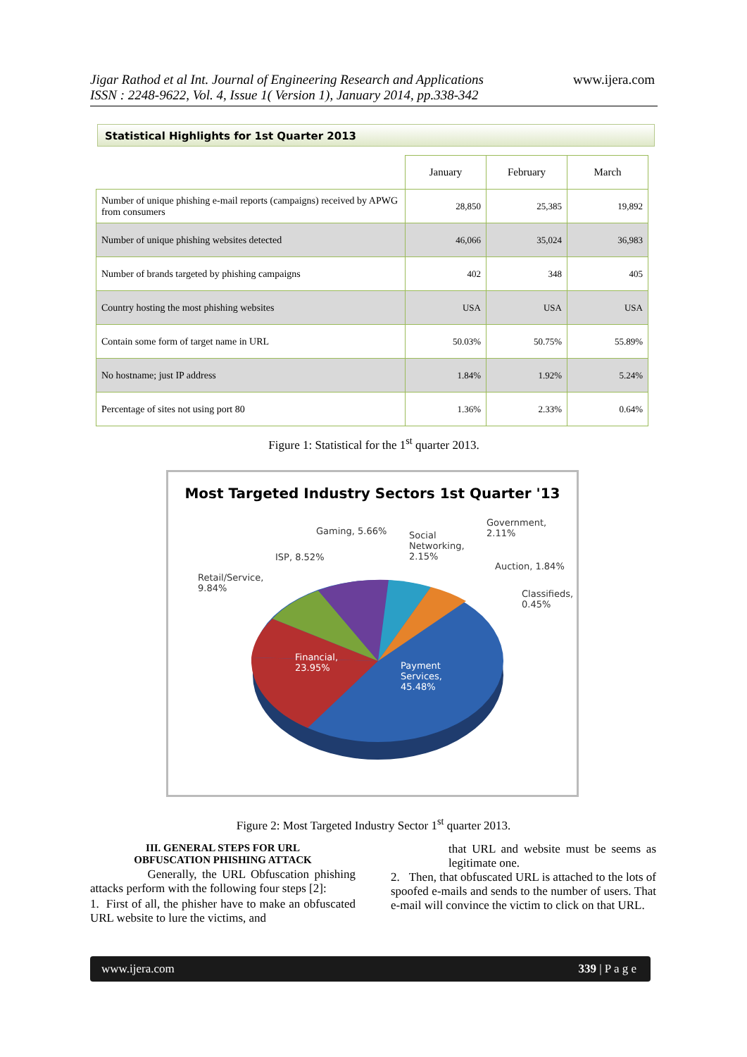Jigar Rathod et al Int. Journal of Engineering Research and Applications
ISSN : 2248-9622, Vol. 4, Issue 1( Version 1), January 2014, pp.338-342
www.ijera.com
Statistical Highlights for 1st Quarter 2013
| | January | February | March |
| --- | --- | --- | --- |
| Number of unique phishing e-mail reports (campaigns) received by APWG from consumers | 28,850 | 25,385 | 19,892 |
| Number of unique phishing websites detected | 46,066 | 35,024 | 36,983 |
| Number of brands targeted by phishing campaigns | 402 | 348 | 405 |
| Country hosting the most phishing websites | USA | USA | USA |
| Contain some form of target name in URL | 50.03% | 50.75% | 55.89% |
| No hostname; just IP address | 1.84% | 1.92% | 5.24% |
| Percentage of sites not using port 80 | 1.36% | 2.33% | 0.64% |
Figure 1: Statistical for the 1<sup>st</sup> quarter 2013.
Most Targeted Industry Sectors 1st Quarter '13
Gaming, 5.66% Social
Networking,
2.15%
Government,
2.11%
ISP, 8.52%
Auction, 1.84%
Retail/Service,
9.84% Classifieds,
0.45%
Financial,
23.95% Payment
Services,
45.48%
Figure 2: Most Targeted Industry Sector 1<sup>st</sup> quarter 2013.
III. GENERAL STEPS FOR URL
OBFUSCATION PHISHING ATTACK
Generally, the URL Obfuscation phishing attacks perform with the following four steps [2]:
1. First of all, the phisher have to make an obfuscated URL website to lure the victims, and
that URL and website must be seems as legitimate one.
2. Then, that obfuscated URL is attached to the lots of spoofed e-mails and sends to the number of users. That e-mail will convince the victim to click on that URL.
www.ijera.com 339 | P a g e